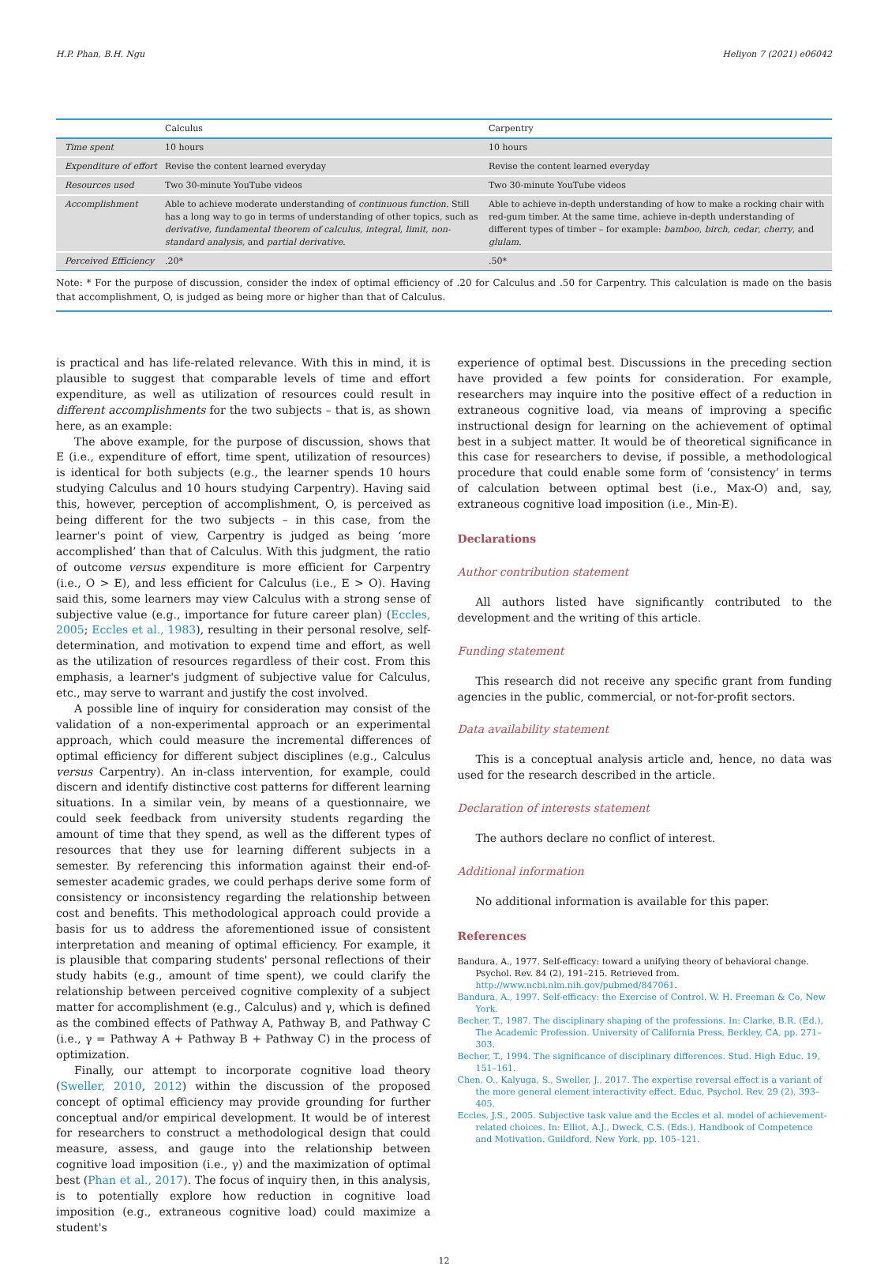H.P. Phan, B.H. Ngu Heliyon 7 (2021) e06042
| | Calculus | Carpentry |
| --- | --- | --- |
| Time spent | 10 hours | 10 hours |
| Expenditure of effort | Revise the content learned everyday | Revise the content learned everyday |
| Resources used | Two 30-minute YouTube videos | Two 30-minute YouTube videos |
| Accomplishment | Able to achieve moderate understanding of continuous function . Still has a long way to go in terms of understanding of other topics, such as derivative , fundamental theorem of calculus , integral , limit , non-standard analysis , and partial derivative . | Able to achieve in-depth understanding of how to make a rocking chair with red-gum timber. At the same time, achieve in-depth understanding of different types of timber – for example: bamboo , birch , cedar , cherry , and glulam . |
| Perceived Efficiency | .20* | .50* |
Note: * For the purpose of discussion, consider the index of optimal efficiency of .20 for Calculus and .50 for Carpentry. This calculation is made on the basis that accomplishment, O, is judged as being more or higher than that of Calculus.
is practical and has life-related relevance. With this in mind, it is plausible to suggest that comparable levels of time and effort expenditure, as well as utilization of resources could result in different accomplishments for the two subjects – that is, as shown here, as an example:
The above example, for the purpose of discussion, shows that E (i.e., expenditure of effort, time spent, utilization of resources) is identical for both subjects (e.g., the learner spends 10 hours studying Calculus and 10 hours studying Carpentry). Having said this, however, perception of accomplishment, O, is perceived as being different for the two subjects – in this case, from the learner's point of view, Carpentry is judged as being ‘more accomplished’ than that of Calculus. With this judgment, the ratio of outcome versus expenditure is more efficient for Carpentry (i.e., O > E), and less efficient for Calculus (i.e., E > O). Having said this, some learners may view Calculus with a strong sense of subjective value (e.g., importance for future career plan) (Eccles, 2005; Eccles et al., 1983), resulting in their personal resolve, self-determination, and motivation to expend time and effort, as well as the utilization of resources regardless of their cost. From this emphasis, a learner's judgment of subjective value for Calculus, etc., may serve to warrant and justify the cost involved.
A possible line of inquiry for consideration may consist of the validation of a non-experimental approach or an experimental approach, which could measure the incremental differences of optimal efficiency for different subject disciplines (e.g., Calculus versus Carpentry). An in-class intervention, for example, could discern and identify distinctive cost patterns for different learning situations. In a similar vein, by means of a questionnaire, we could seek feedback from university students regarding the amount of time that they spend, as well as the different types of resources that they use for learning different subjects in a semester. By referencing this information against their end-of-semester academic grades, we could perhaps derive some form of consistency or inconsistency regarding the relationship between cost and benefits. This methodological approach could provide a basis for us to address the aforementioned issue of consistent interpretation and meaning of optimal efficiency. For example, it is plausible that comparing students' personal reflections of their study habits (e.g., amount of time spent), we could clarify the relationship between perceived cognitive complexity of a subject matter for accomplishment (e.g., Calculus) and γ, which is defined as the combined effects of Pathway A, Pathway B, and Pathway C (i.e., γ = Pathway A + Pathway B + Pathway C) in the process of optimization.
Finally, our attempt to incorporate cognitive load theory (Sweller, 2010, 2012) within the discussion of the proposed concept of optimal efficiency may provide grounding for further conceptual and/or empirical development. It would be of interest for researchers to construct a methodological design that could measure, assess, and gauge into the relationship between cognitive load imposition (i.e., γ) and the maximization of optimal best (Phan et al., 2017). The focus of inquiry then, in this analysis, is to potentially explore how reduction in cognitive load imposition (e.g., extraneous cognitive load) could maximize a student's
experience of optimal best. Discussions in the preceding section have provided a few points for consideration. For example, researchers may inquire into the positive effect of a reduction in extraneous cognitive load, via means of improving a specific instructional design for learning on the achievement of optimal best in a subject matter. It would be of theoretical significance in this case for researchers to devise, if possible, a methodological procedure that could enable some form of ‘consistency’ in terms of calculation between optimal best (i.e., Max-O) and, say, extraneous cognitive load imposition (i.e., Min-E).
Declarations
Author contribution statement
All authors listed have significantly contributed to the development and the writing of this article.
Funding statement
This research did not receive any specific grant from funding agencies in the public, commercial, or not-for-profit sectors.
Data availability statement
This is a conceptual analysis article and, hence, no data was used for the research described in the article.
Declaration of interests statement
The authors declare no conflict of interest.
Additional information
No additional information is available for this paper.
References
Bandura, A., 1977. Self-efficacy: toward a unifying theory of behavioral change. Psychol. Rev. 84 (2), 191–215. Retrieved from. http://www.ncbi.nlm.nih.gov/pubmed/847061.
Bandura, A., 1997. Self-efficacy: the Exercise of Control. W. H. Freeman & Co, New York.
Becher, T., 1987. The disciplinary shaping of the professions. In: Clarke, B.R. (Ed.), The Academic Profession. University of California Press, Berkley, CA, pp. 271–303.
Becher, T., 1994. The significance of disciplinary differences. Stud. High Educ. 19, 151–161.
Chen, O., Kalyuga, S., Sweller, J., 2017. The expertise reversal effect is a variant of the more general element interactivity effect. Educ. Psychol. Rev. 29 (2), 393–405.
Eccles, J.S., 2005. Subjective task value and the Eccles et al. model of achievement-related choices. In: Elliot, A.J., Dweck, C.S. (Eds.), Handbook of Competence and Motivation. Guildford, New York, pp. 105–121.
12